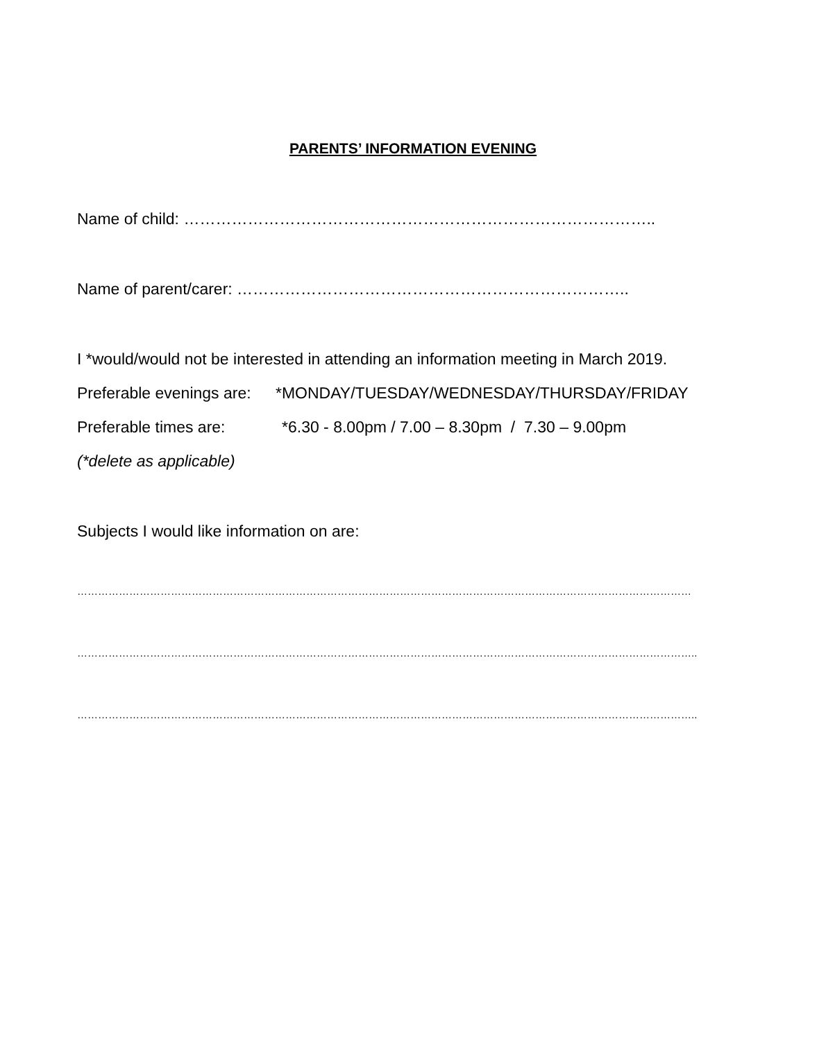PARENTS’ INFORMATION EVENING
Name of child: ……………………………………………………………………………..
Name of parent/carer: ………………………………………………………………..
I *would/would not be interested in attending an information meeting in March 2019.
Preferable evenings are: *MONDAY/TUESDAY/WEDNESDAY/THURSDAY/FRIDAY
Preferable times are: *6.30 - 8.00pm / 7.00 – 8.30pm / 7.30 – 9.00pm
(*delete as applicable)
Subjects I would like information on are:
……………………………………………………………………………………………………………………………………………………………
……………………………………………………………………………………………………………………………………………………………..
……………………………………………………………………………………………………………………………………………………………..